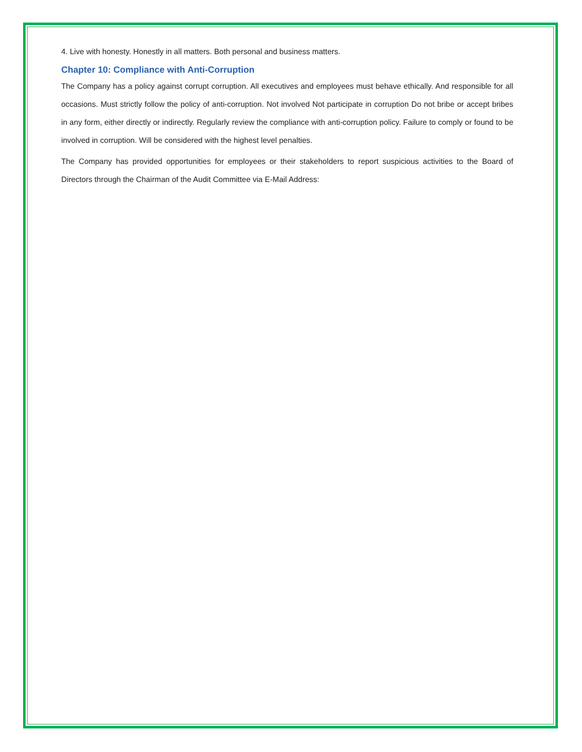4. Live with honesty. Honestly in all matters. Both personal and business matters.
Chapter 10: Compliance with Anti-Corruption
The Company has a policy against corrupt corruption. All executives and employees must behave ethically. And responsible for all occasions. Must strictly follow the policy of anti-corruption. Not involved Not participate in corruption Do not bribe or accept bribes in any form, either directly or indirectly. Regularly review the compliance with anti-corruption policy. Failure to comply or found to be involved in corruption. Will be considered with the highest level penalties.
The Company has provided opportunities for employees or their stakeholders to report suspicious activities to the Board of Directors through the Chairman of the Audit Committee via E-Mail Address: